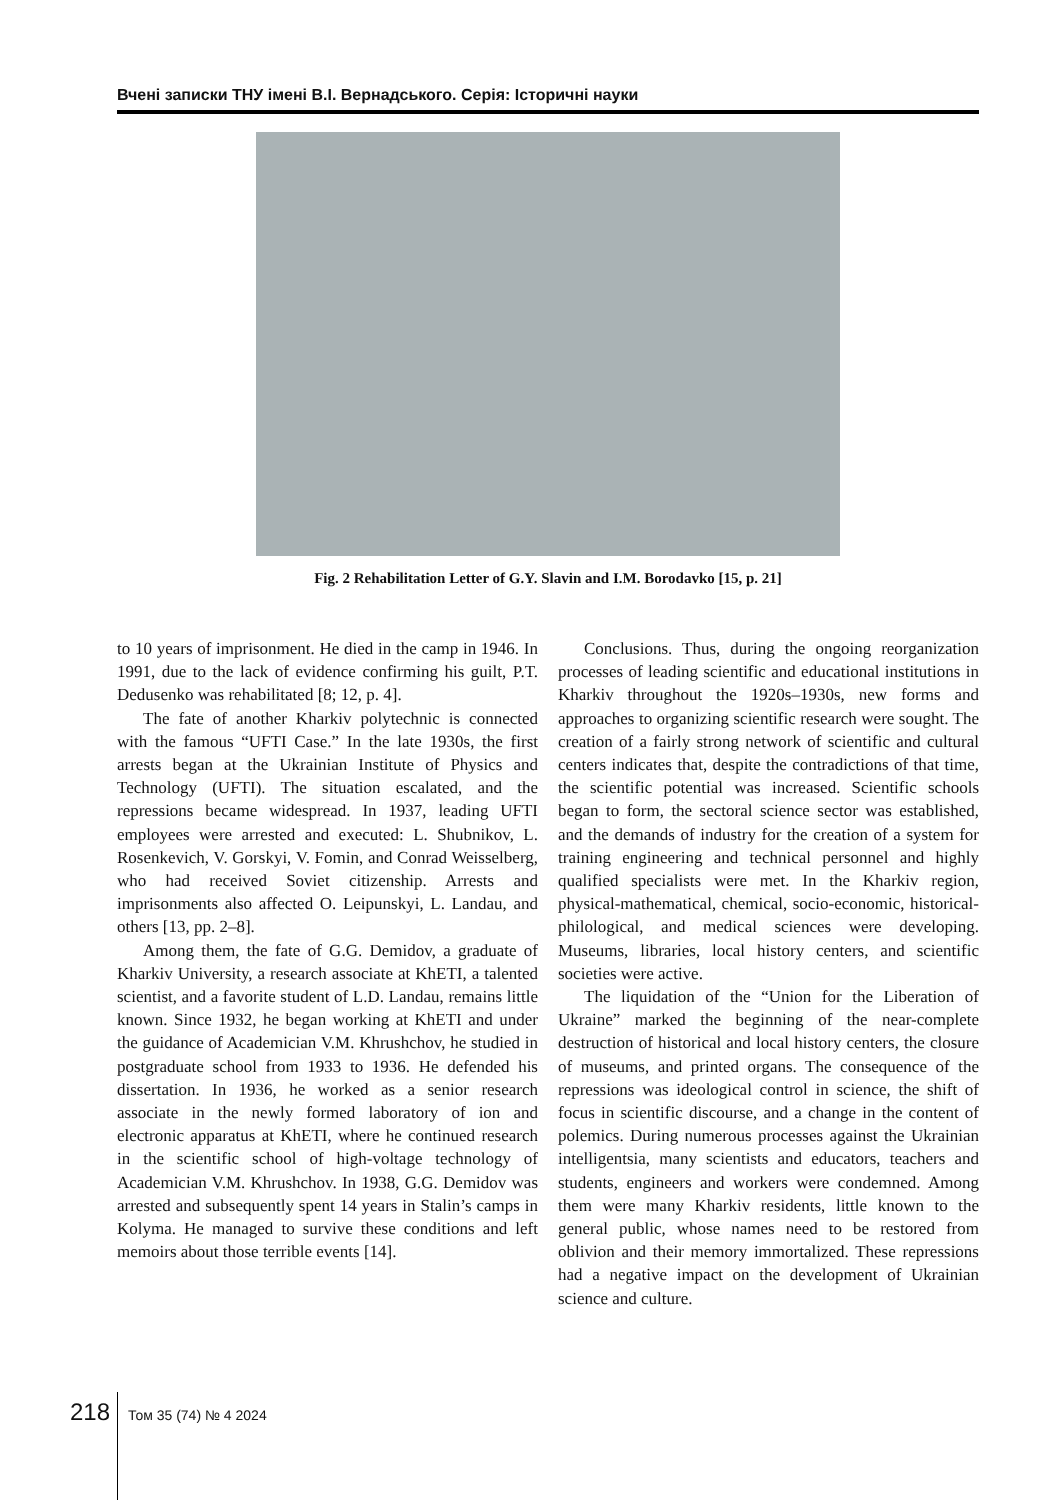Вчені записки ТНУ імені В.І. Вернадського. Серія: Історичні науки
Fig. 2 Rehabilitation Letter of G.Y. Slavin and I.M. Borodavko [15, p. 21]
to 10 years of imprisonment. He died in the camp in 1946. In 1991, due to the lack of evidence confirming his guilt, P.T. Dedusenko was rehabilitated [8; 12, p. 4].
The fate of another Kharkiv polytechnic is connected with the famous “UFTI Case.” In the late 1930s, the first arrests began at the Ukrainian Institute of Physics and Technology (UFTI). The situation escalated, and the repressions became widespread. In 1937, leading UFTI employees were arrested and executed: L. Shubnikov, L. Rosenkevich, V. Gorskyi, V. Fomin, and Conrad Weisselberg, who had received Soviet citizenship. Arrests and imprisonments also affected O. Leipunskyi, L. Landau, and others [13, pp. 2–8].
Among them, the fate of G.G. Demidov, a graduate of Kharkiv University, a research associate at KhETI, a talented scientist, and a favorite student of L.D. Landau, remains little known. Since 1932, he began working at KhETI and under the guidance of Academician V.M. Khrushchov, he studied in postgraduate school from 1933 to 1936. He defended his dissertation. In 1936, he worked as a senior research associate in the newly formed laboratory of ion and electronic apparatus at KhETI, where he continued research in the scientific school of high-voltage technology of Academician V.M. Khrushchov. In 1938, G.G. Demidov was arrested and subsequently spent 14 years in Stalin’s camps in Kolyma. He managed to survive these conditions and left memoirs about those terrible events [14].
Conclusions. Thus, during the ongoing reorganization processes of leading scientific and educational institutions in Kharkiv throughout the 1920s–1930s, new forms and approaches to organizing scientific research were sought. The creation of a fairly strong network of scientific and cultural centers indicates that, despite the contradictions of that time, the scientific potential was increased. Scientific schools began to form, the sectoral science sector was established, and the demands of industry for the creation of a system for training engineering and technical personnel and highly qualified specialists were met. In the Kharkiv region, physical-mathematical, chemical, socio-economic, historical-philological, and medical sciences were developing. Museums, libraries, local history centers, and scientific societies were active.
The liquidation of the “Union for the Liberation of Ukraine” marked the beginning of the near-complete destruction of historical and local history centers, the closure of museums, and printed organs. The consequence of the repressions was ideological control in science, the shift of focus in scientific discourse, and a change in the content of polemics. During numerous processes against the Ukrainian intelligentsia, many scientists and educators, teachers and students, engineers and workers were condemned. Among them were many Kharkiv residents, little known to the general public, whose names need to be restored from oblivion and their memory immortalized. These repressions had a negative impact on the development of Ukrainian science and culture.
218 Том 35 (74) № 4 2024